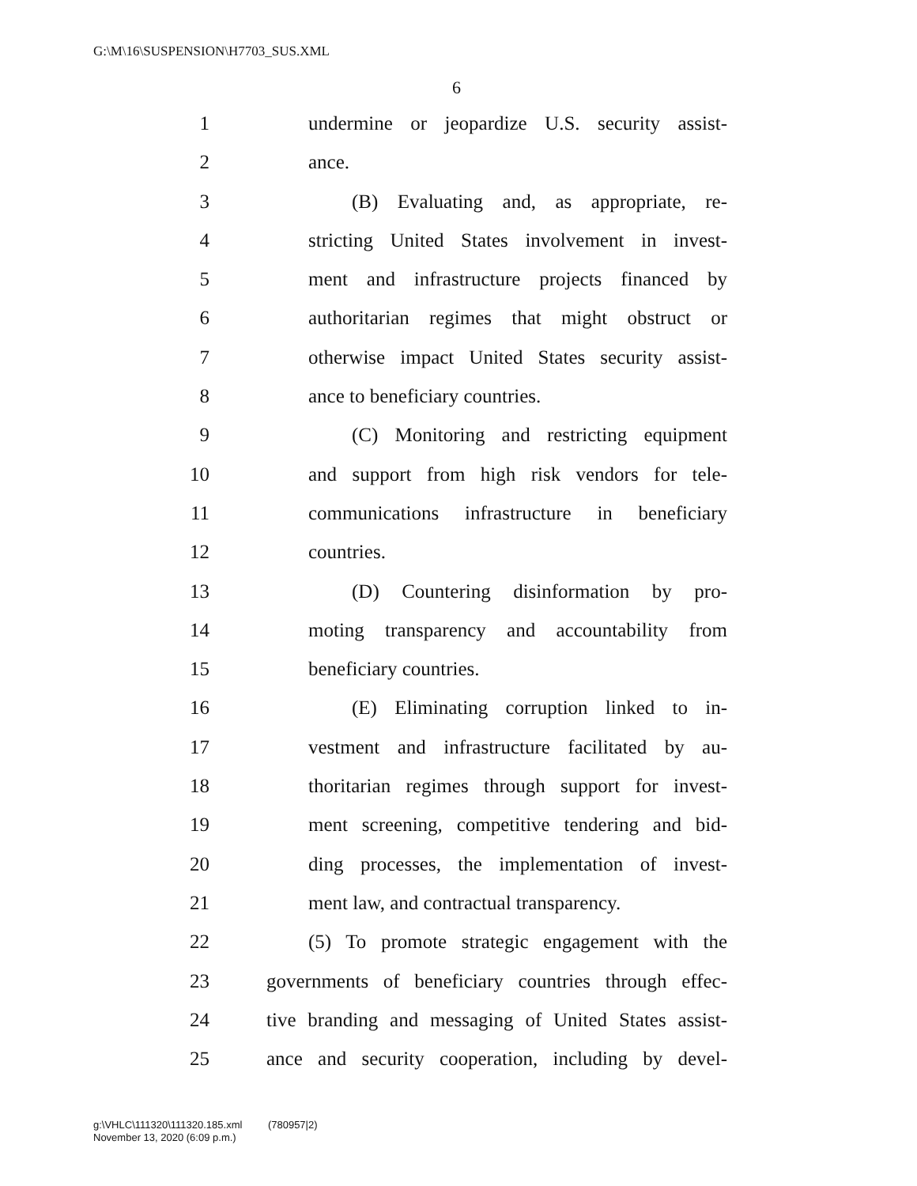G:\M\16\SUSPENSION\H7703_SUS.XML
6
1 undermine or jeopardize U.S. security assist-
2 ance.
3 (B) Evaluating and, as appropriate, re-
4 stricting United States involvement in invest-
5 ment and infrastructure projects financed by
6 authoritarian regimes that might obstruct or
7 otherwise impact United States security assist-
8 ance to beneficiary countries.
9 (C) Monitoring and restricting equipment
10 and support from high risk vendors for tele-
11 communications infrastructure in beneficiary
12 countries.
13 (D) Countering disinformation by pro-
14 moting transparency and accountability from
15 beneficiary countries.
16 (E) Eliminating corruption linked to in-
17 vestment and infrastructure facilitated by au-
18 thoritarian regimes through support for invest-
19 ment screening, competitive tendering and bid-
20 ding processes, the implementation of invest-
21 ment law, and contractual transparency.
22 (5) To promote strategic engagement with the
23 governments of beneficiary countries through effec-
24 tive branding and messaging of United States assist-
25 ance and security cooperation, including by devel-
g:\VHLC\111320\111320.185.xml (780957|2)
November 13, 2020 (6:09 p.m.)